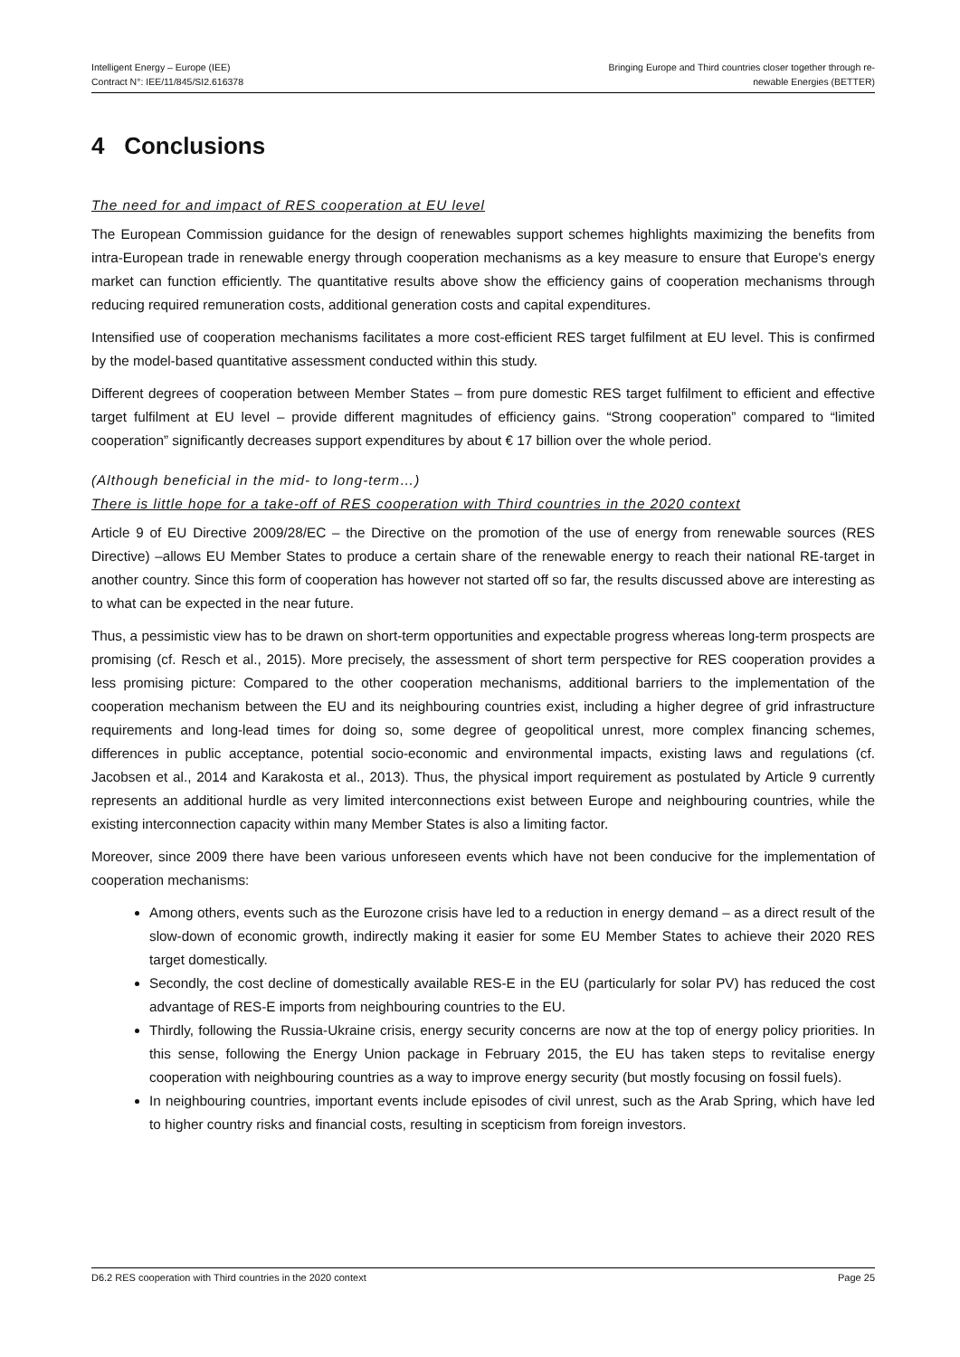Intelligent Energy – Europe (IEE)
Contract N°: IEE/11/845/SI2.616378
Bringing Europe and Third countries closer together through re-
newable Energies (BETTER)
4 Conclusions
The need for and impact of RES cooperation at EU level
The European Commission guidance for the design of renewables support schemes highlights maximizing the benefits from intra-European trade in renewable energy through cooperation mechanisms as a key measure to ensure that Europe's energy market can function efficiently. The quantitative results above show the efficiency gains of cooperation mechanisms through reducing required remuneration costs, additional generation costs and capital expenditures.
Intensified use of cooperation mechanisms facilitates a more cost-efficient RES target fulfilment at EU level. This is confirmed by the model-based quantitative assessment conducted within this study.
Different degrees of cooperation between Member States – from pure domestic RES target fulfilment to efficient and effective target fulfilment at EU level – provide different magnitudes of efficiency gains. “Strong cooperation” compared to “limited cooperation” significantly decreases support expenditures by about € 17 billion over the whole period.
(Although beneficial in the mid- to long-term…)
There is little hope for a take-off of RES cooperation with Third countries in the 2020 context
Article 9 of EU Directive 2009/28/EC – the Directive on the promotion of the use of energy from renewable sources (RES Directive) –allows EU Member States to produce a certain share of the renewable energy to reach their national RE-target in another country. Since this form of cooperation has however not started off so far, the results discussed above are interesting as to what can be expected in the near future.
Thus, a pessimistic view has to be drawn on short-term opportunities and expectable progress whereas long-term prospects are promising (cf. Resch et al., 2015). More precisely, the assessment of short term perspective for RES cooperation provides a less promising picture: Compared to the other cooperation mechanisms, additional barriers to the implementation of the cooperation mechanism between the EU and its neighbouring countries exist, including a higher degree of grid infrastructure requirements and long-lead times for doing so, some degree of geopolitical unrest, more complex financing schemes, differences in public acceptance, potential socio-economic and environmental impacts, existing laws and regulations (cf. Jacobsen et al., 2014 and Karakosta et al., 2013). Thus, the physical import requirement as postulated by Article 9 currently represents an additional hurdle as very limited interconnections exist between Europe and neighbouring countries, while the existing interconnection capacity within many Member States is also a limiting factor.
Moreover, since 2009 there have been various unforeseen events which have not been conducive for the implementation of cooperation mechanisms:
Among others, events such as the Eurozone crisis have led to a reduction in energy demand – as a direct result of the slow-down of economic growth, indirectly making it easier for some EU Member States to achieve their 2020 RES target domestically.
Secondly, the cost decline of domestically available RES-E in the EU (particularly for solar PV) has reduced the cost advantage of RES-E imports from neighbouring countries to the EU.
Thirdly, following the Russia-Ukraine crisis, energy security concerns are now at the top of energy policy priorities. In this sense, following the Energy Union package in February 2015, the EU has taken steps to revitalise energy cooperation with neighbouring countries as a way to improve energy security (but mostly focusing on fossil fuels).
In neighbouring countries, important events include episodes of civil unrest, such as the Arab Spring, which have led to higher country risks and financial costs, resulting in scepticism from foreign investors.
D6.2 RES cooperation with Third countries in the 2020 context
Page 25